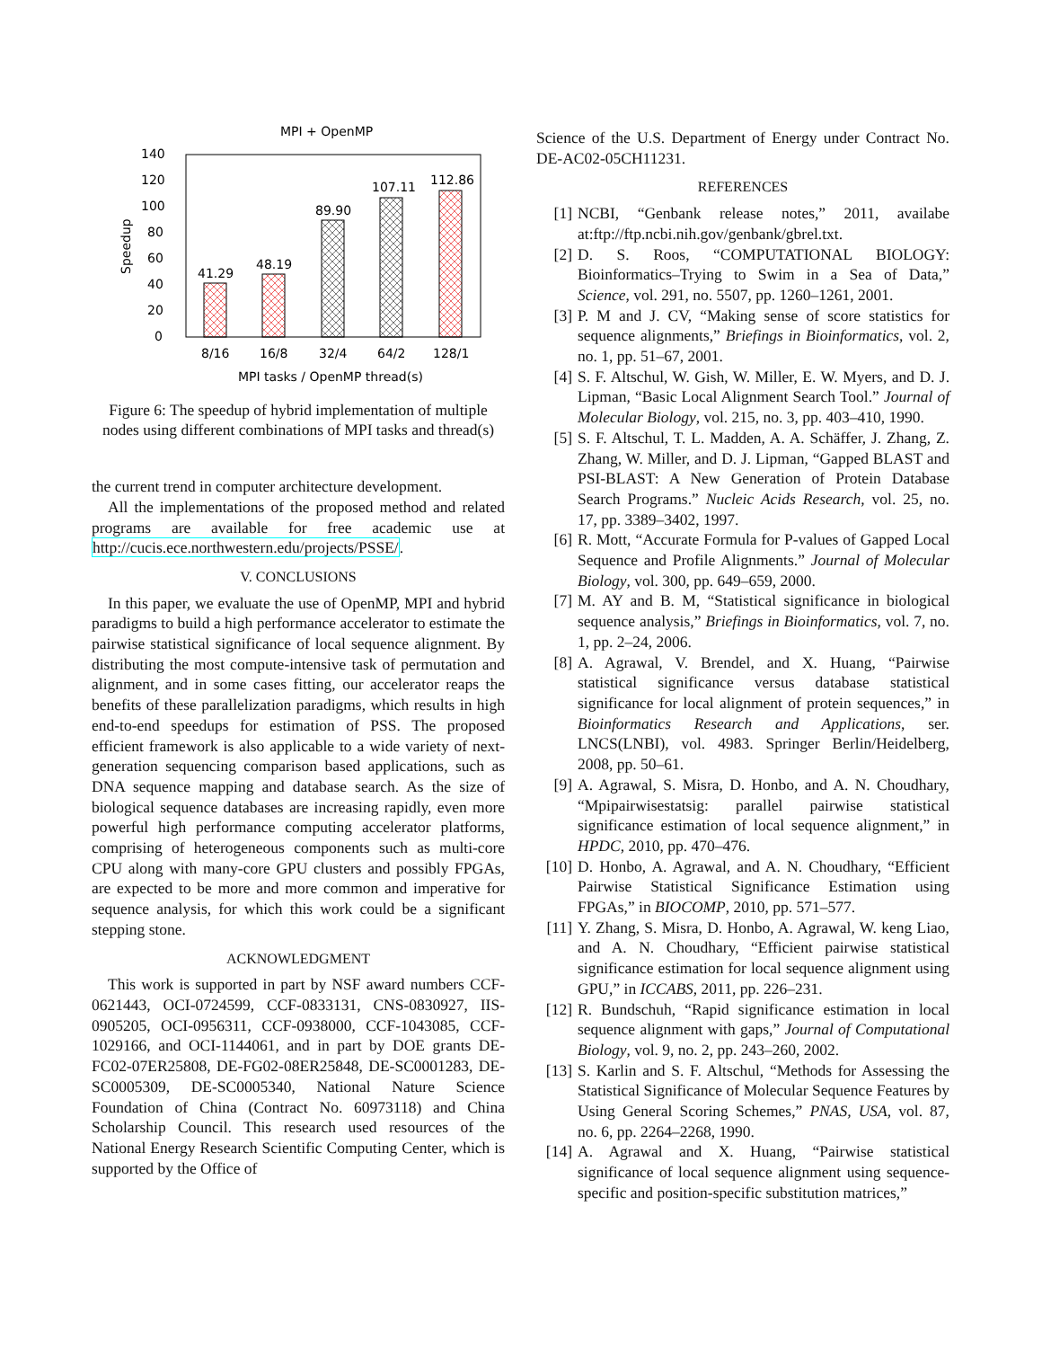MPI + OpenMP
0
20
40
60
80
100
120
140
Speedup
41.29
48.19
89.90
107.11
112.86
8/16
16/8
32/4
64/2
128/1
MPI tasks / OpenMP thread(s)
Figure 6: The speedup of hybrid implementation of multiple nodes using different combinations of MPI tasks and thread(s)
the current trend in computer architecture development.
All the implementations of the proposed method and related programs are available for free academic use at http://cucis.ece.northwestern.edu/projects/PSSE/.
V. CONCLUSIONS
In this paper, we evaluate the use of OpenMP, MPI and hybrid paradigms to build a high performance accelerator to estimate the pairwise statistical significance of local sequence alignment. By distributing the most compute-intensive task of permutation and alignment, and in some cases fitting, our accelerator reaps the benefits of these parallelization paradigms, which results in high end-to-end speedups for estimation of PSS. The proposed efficient framework is also applicable to a wide variety of next-generation sequencing comparison based applications, such as DNA sequence mapping and database search. As the size of biological sequence databases are increasing rapidly, even more powerful high performance computing accelerator platforms, comprising of heterogeneous components such as multi-core CPU along with many-core GPU clusters and possibly FPGAs, are expected to be more and more common and imperative for sequence analysis, for which this work could be a significant stepping stone.
ACKNOWLEDGMENT
This work is supported in part by NSF award numbers CCF-0621443, OCI-0724599, CCF-0833131, CNS-0830927, IIS-0905205, OCI-0956311, CCF-0938000, CCF-1043085, CCF-1029166, and OCI-1144061, and in part by DOE grants DE-FC02-07ER25808, DE-FG02-08ER25848, DE-SC0001283, DE-SC0005309, DE-SC0005340, National Nature Science Foundation of China (Contract No. 60973118) and China Scholarship Council. This research used resources of the National Energy Research Scientific Computing Center, which is supported by the Office of
Science of the U.S. Department of Energy under Contract No. DE-AC02-05CH11231.
REFERENCES
[1] NCBI, “Genbank release notes,” 2011, availabe at:ftp://ftp.ncbi.nih.gov/genbank/gbrel.txt.
[2] D. S. Roos, “COMPUTATIONAL BIOLOGY: Bioinformatics–Trying to Swim in a Sea of Data,” Science, vol. 291, no. 5507, pp. 1260–1261, 2001.
[3] P. M and J. CV, “Making sense of score statistics for sequence alignments,” Briefings in Bioinformatics, vol. 2, no. 1, pp. 51–67, 2001.
[4] S. F. Altschul, W. Gish, W. Miller, E. W. Myers, and D. J. Lipman, “Basic Local Alignment Search Tool.” Journal of Molecular Biology, vol. 215, no. 3, pp. 403–410, 1990.
[5] S. F. Altschul, T. L. Madden, A. A. Schäffer, J. Zhang, Z. Zhang, W. Miller, and D. J. Lipman, “Gapped BLAST and PSI-BLAST: A New Generation of Protein Database Search Programs.” Nucleic Acids Research, vol. 25, no. 17, pp. 3389–3402, 1997.
[6] R. Mott, “Accurate Formula for P-values of Gapped Local Sequence and Profile Alignments.” Journal of Molecular Biology, vol. 300, pp. 649–659, 2000.
[7] M. AY and B. M, “Statistical significance in biological sequence analysis,” Briefings in Bioinformatics, vol. 7, no. 1, pp. 2–24, 2006.
[8] A. Agrawal, V. Brendel, and X. Huang, “Pairwise statistical significance versus database statistical significance for local alignment of protein sequences,” in Bioinformatics Research and Applications, ser. LNCS(LNBI), vol. 4983. Springer Berlin/Heidelberg, 2008, pp. 50–61.
[9] A. Agrawal, S. Misra, D. Honbo, and A. N. Choudhary, “Mpipairwisestatsig: parallel pairwise statistical significance estimation of local sequence alignment,” in HPDC, 2010, pp. 470–476.
[10] D. Honbo, A. Agrawal, and A. N. Choudhary, “Efficient Pairwise Statistical Significance Estimation using FPGAs,” in BIOCOMP, 2010, pp. 571–577.
[11] Y. Zhang, S. Misra, D. Honbo, A. Agrawal, W. keng Liao, and A. N. Choudhary, “Efficient pairwise statistical significance estimation for local sequence alignment using GPU,” in ICCABS, 2011, pp. 226–231.
[12] R. Bundschuh, “Rapid significance estimation in local sequence alignment with gaps,” Journal of Computational Biology, vol. 9, no. 2, pp. 243–260, 2002.
[13] S. Karlin and S. F. Altschul, “Methods for Assessing the Statistical Significance of Molecular Sequence Features by Using General Scoring Schemes,” PNAS, USA, vol. 87, no. 6, pp. 2264–2268, 1990.
[14] A. Agrawal and X. Huang, “Pairwise statistical significance of local sequence alignment using sequence-specific and position-specific substitution matrices,”